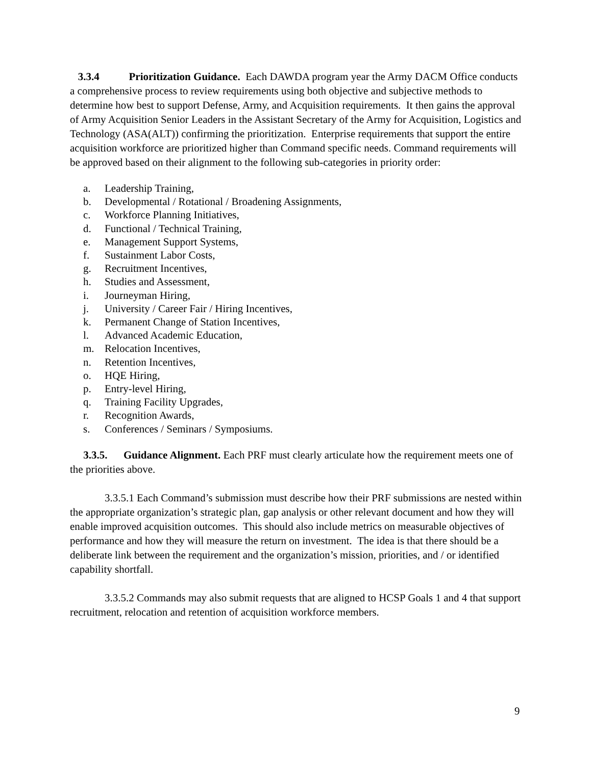3.3.4 Prioritization Guidance. Each DAWDA program year the Army DACM Office conducts a comprehensive process to review requirements using both objective and subjective methods to determine how best to support Defense, Army, and Acquisition requirements. It then gains the approval of Army Acquisition Senior Leaders in the Assistant Secretary of the Army for Acquisition, Logistics and Technology (ASA(ALT)) confirming the prioritization. Enterprise requirements that support the entire acquisition workforce are prioritized higher than Command specific needs. Command requirements will be approved based on their alignment to the following sub-categories in priority order:
a. Leadership Training,
b. Developmental / Rotational / Broadening Assignments,
c. Workforce Planning Initiatives,
d. Functional / Technical Training,
e. Management Support Systems,
f. Sustainment Labor Costs,
g. Recruitment Incentives,
h. Studies and Assessment,
i. Journeyman Hiring,
j. University / Career Fair / Hiring Incentives,
k. Permanent Change of Station Incentives,
l. Advanced Academic Education,
m. Relocation Incentives,
n. Retention Incentives,
o. HQE Hiring,
p. Entry-level Hiring,
q. Training Facility Upgrades,
r. Recognition Awards,
s. Conferences / Seminars / Symposiums.
3.3.5. Guidance Alignment. Each PRF must clearly articulate how the requirement meets one of the priorities above.
3.3.5.1 Each Command’s submission must describe how their PRF submissions are nested within the appropriate organization’s strategic plan, gap analysis or other relevant document and how they will enable improved acquisition outcomes. This should also include metrics on measurable objectives of performance and how they will measure the return on investment. The idea is that there should be a deliberate link between the requirement and the organization’s mission, priorities, and / or identified capability shortfall.
3.3.5.2 Commands may also submit requests that are aligned to HCSP Goals 1 and 4 that support recruitment, relocation and retention of acquisition workforce members.
9